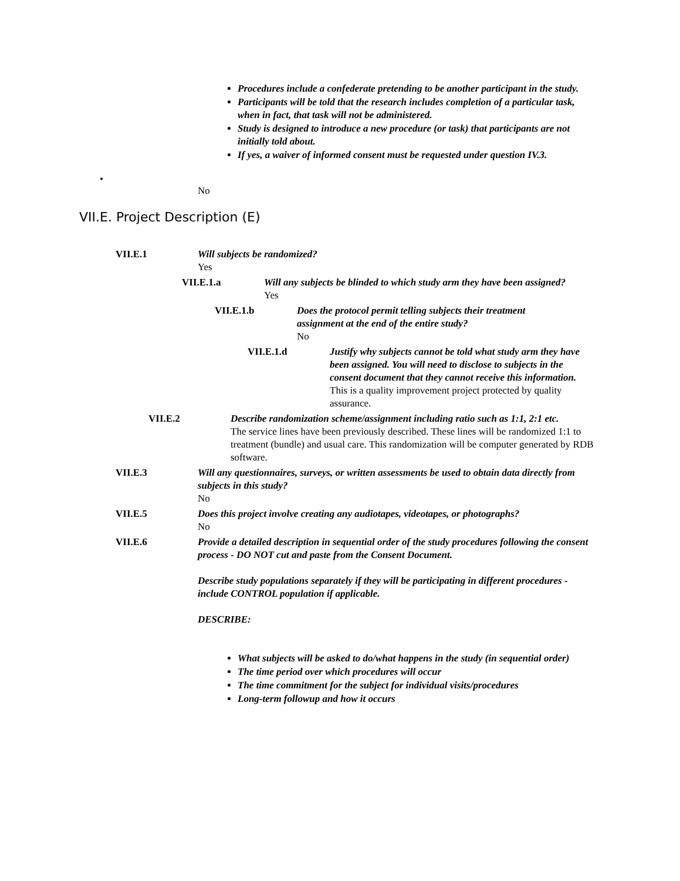Procedures include a confederate pretending to be another participant in the study.
Participants will be told that the research includes completion of a particular task, when in fact, that task will not be administered.
Study is designed to introduce a new procedure (or task) that participants are not initially told about.
If yes, a waiver of informed consent must be requested under question IV.3.
•
No
VII.E. Project Description (E)
VII.E.1 Will subjects be randomized?
Yes
VII.E.1.a Will any subjects be blinded to which study arm they have been assigned?
Yes
VII.E.1.b Does the protocol permit telling subjects their treatment assignment at the end of the entire study?
No
VII.E.1.d Justify why subjects cannot be told what study arm they have been assigned. You will need to disclose to subjects in the consent document that they cannot receive this information.
This is a quality improvement project protected by quality assurance.
VII.E.2 Describe randomization scheme/assignment including ratio such as 1:1, 2:1 etc.
The service lines have been previously described. These lines will be randomized 1:1 to treatment (bundle) and usual care. This randomization will be computer generated by RDB software.
VII.E.3 Will any questionnaires, surveys, or written assessments be used to obtain data directly from subjects in this study?
No
VII.E.5 Does this project involve creating any audiotapes, videotapes, or photographs?
No
VII.E.6 Provide a detailed description in sequential order of the study procedures following the consent process - DO NOT cut and paste from the Consent Document.
Describe study populations separately if they will be participating in different procedures - include CONTROL population if applicable.
DESCRIBE:
What subjects will be asked to do/what happens in the study (in sequential order)
The time period over which procedures will occur
The time commitment for the subject for individual visits/procedures
Long-term followup and how it occurs